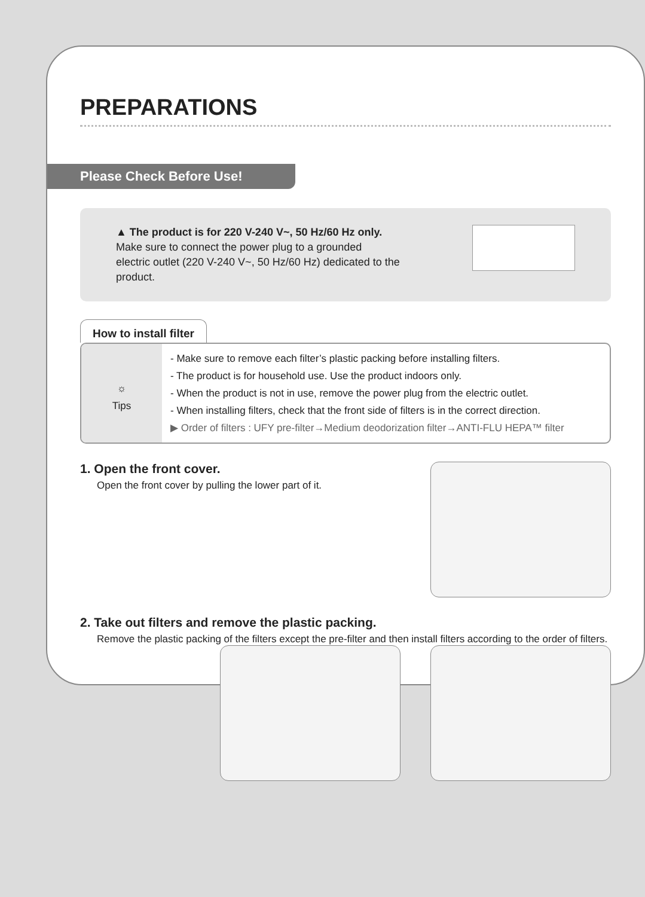PREPARATIONS
Please Check Before Use!
▲ The product is for 220 V-240 V~, 50 Hz/60 Hz only.
Make sure to connect the power plug to a grounded
electric outlet (220 V-240 V~, 50 Hz/60 Hz) dedicated to the
product.
How to install filter
☼
Tips
- Make sure to remove each filter’s plastic packing before installing filters.
- The product is for household use. Use the product indoors only.
- When the product is not in use, remove the power plug from the electric outlet.
- When installing filters, check that the front side of filters is in the correct direction.
▶ Order of filters : UFY pre-filter→Medium deodorization filter→ANTI-FLU HEPA™ filter
1. Open the front cover.
Open the front cover by pulling the lower part of it.
2. Take out filters and remove the plastic packing.
Remove the plastic packing of the filters except the pre-filter and then install filters according to the order of filters.